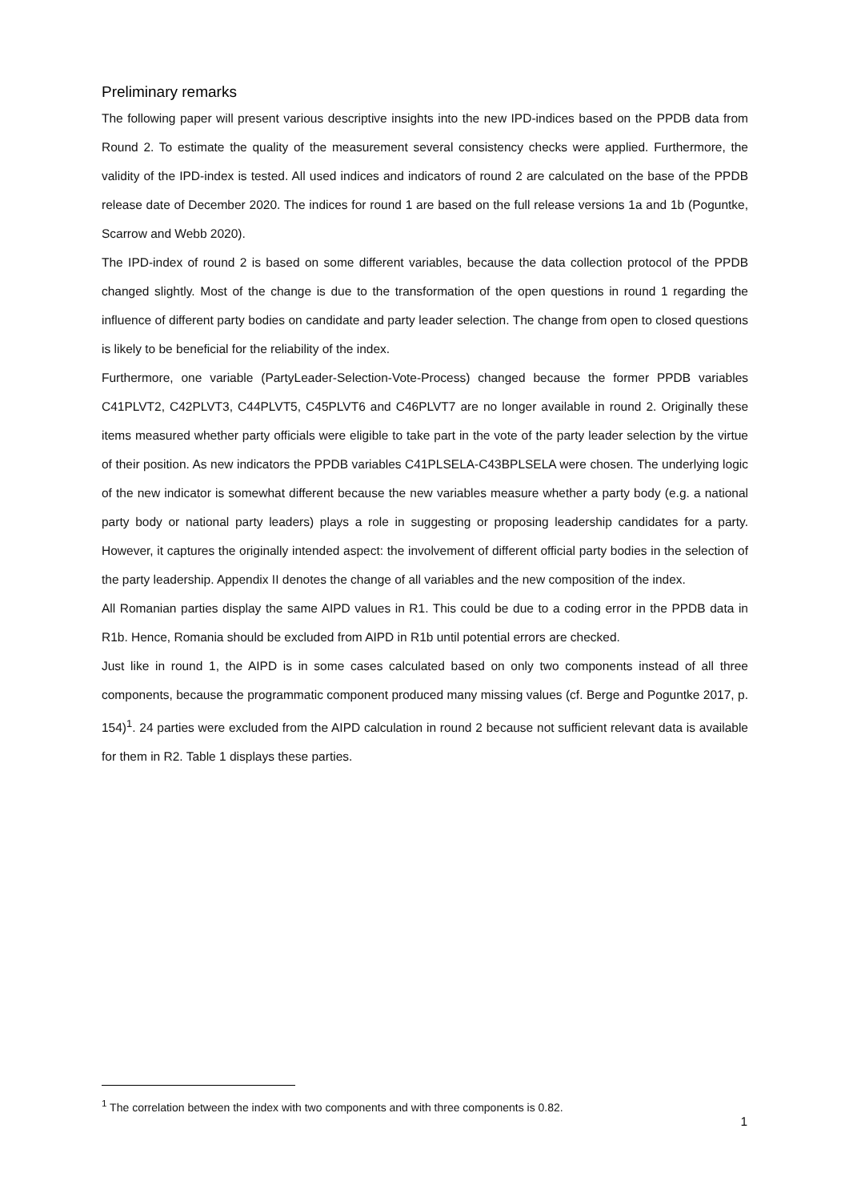Preliminary remarks
The following paper will present various descriptive insights into the new IPD-indices based on the PPDB data from Round 2. To estimate the quality of the measurement several consistency checks were applied. Furthermore, the validity of the IPD-index is tested. All used indices and indicators of round 2 are calculated on the base of the PPDB release date of December 2020. The indices for round 1 are based on the full release versions 1a and 1b (Poguntke, Scarrow and Webb 2020).
The IPD-index of round 2 is based on some different variables, because the data collection protocol of the PPDB changed slightly. Most of the change is due to the transformation of the open questions in round 1 regarding the influence of different party bodies on candidate and party leader selection. The change from open to closed questions is likely to be beneficial for the reliability of the index.
Furthermore, one variable (PartyLeader-Selection-Vote-Process) changed because the former PPDB variables C41PLVT2, C42PLVT3, C44PLVT5, C45PLVT6 and C46PLVT7 are no longer available in round 2. Originally these items measured whether party officials were eligible to take part in the vote of the party leader selection by the virtue of their position. As new indicators the PPDB variables C41PLSELA-C43BPLSELA were chosen. The underlying logic of the new indicator is somewhat different because the new variables measure whether a party body (e.g. a national party body or national party leaders) plays a role in suggesting or proposing leadership candidates for a party. However, it captures the originally intended aspect: the involvement of different official party bodies in the selection of the party leadership. Appendix II denotes the change of all variables and the new composition of the index.
All Romanian parties display the same AIPD values in R1. This could be due to a coding error in the PPDB data in R1b. Hence, Romania should be excluded from AIPD in R1b until potential errors are checked.
Just like in round 1, the AIPD is in some cases calculated based on only two components instead of all three components, because the programmatic component produced many missing values (cf. Berge and Poguntke 2017, p. 154)<sup>1</sup>. 24 parties were excluded from the AIPD calculation in round 2 because not sufficient relevant data is available for them in R2. Table 1 displays these parties.
<sup>1</sup> The correlation between the index with two components and with three components is 0.82.
1